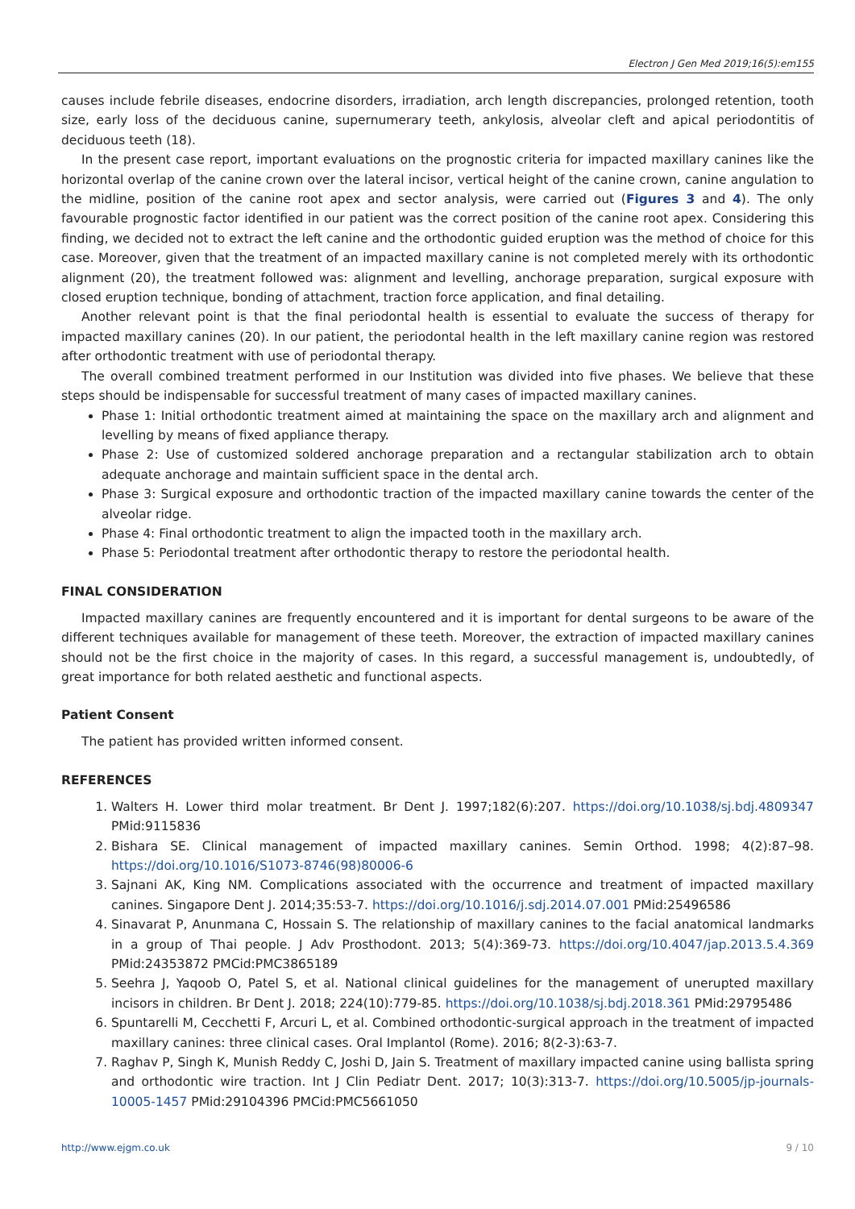Electron J Gen Med 2019;16(5):em155
causes include febrile diseases, endocrine disorders, irradiation, arch length discrepancies, prolonged retention, tooth size, early loss of the deciduous canine, supernumerary teeth, ankylosis, alveolar cleft and apical periodontitis of deciduous teeth (18).
In the present case report, important evaluations on the prognostic criteria for impacted maxillary canines like the horizontal overlap of the canine crown over the lateral incisor, vertical height of the canine crown, canine angulation to the midline, position of the canine root apex and sector analysis, were carried out (Figures 3 and 4). The only favourable prognostic factor identified in our patient was the correct position of the canine root apex. Considering this finding, we decided not to extract the left canine and the orthodontic guided eruption was the method of choice for this case. Moreover, given that the treatment of an impacted maxillary canine is not completed merely with its orthodontic alignment (20), the treatment followed was: alignment and levelling, anchorage preparation, surgical exposure with closed eruption technique, bonding of attachment, traction force application, and final detailing.
Another relevant point is that the final periodontal health is essential to evaluate the success of therapy for impacted maxillary canines (20). In our patient, the periodontal health in the left maxillary canine region was restored after orthodontic treatment with use of periodontal therapy.
The overall combined treatment performed in our Institution was divided into five phases. We believe that these steps should be indispensable for successful treatment of many cases of impacted maxillary canines.
Phase 1: Initial orthodontic treatment aimed at maintaining the space on the maxillary arch and alignment and levelling by means of fixed appliance therapy.
Phase 2: Use of customized soldered anchorage preparation and a rectangular stabilization arch to obtain adequate anchorage and maintain sufficient space in the dental arch.
Phase 3: Surgical exposure and orthodontic traction of the impacted maxillary canine towards the center of the alveolar ridge.
Phase 4: Final orthodontic treatment to align the impacted tooth in the maxillary arch.
Phase 5: Periodontal treatment after orthodontic therapy to restore the periodontal health.
FINAL CONSIDERATION
Impacted maxillary canines are frequently encountered and it is important for dental surgeons to be aware of the different techniques available for management of these teeth. Moreover, the extraction of impacted maxillary canines should not be the first choice in the majority of cases. In this regard, a successful management is, undoubtedly, of great importance for both related aesthetic and functional aspects.
Patient Consent
The patient has provided written informed consent.
REFERENCES
1. Walters H. Lower third molar treatment. Br Dent J. 1997;182(6):207. https://doi.org/10.1038/sj.bdj.4809347 PMid:9115836
2. Bishara SE. Clinical management of impacted maxillary canines. Semin Orthod. 1998; 4(2):87–98. https://doi.org/10.1016/S1073-8746(98)80006-6
3. Sajnani AK, King NM. Complications associated with the occurrence and treatment of impacted maxillary canines. Singapore Dent J. 2014;35:53-7. https://doi.org/10.1016/j.sdj.2014.07.001 PMid:25496586
4. Sinavarat P, Anunmana C, Hossain S. The relationship of maxillary canines to the facial anatomical landmarks in a group of Thai people. J Adv Prosthodont. 2013; 5(4):369-73. https://doi.org/10.4047/jap.2013.5.4.369 PMid:24353872 PMCid:PMC3865189
5. Seehra J, Yaqoob O, Patel S, et al. National clinical guidelines for the management of unerupted maxillary incisors in children. Br Dent J. 2018; 224(10):779-85. https://doi.org/10.1038/sj.bdj.2018.361 PMid:29795486
6. Spuntarelli M, Cecchetti F, Arcuri L, et al. Combined orthodontic-surgical approach in the treatment of impacted maxillary canines: three clinical cases. Oral Implantol (Rome). 2016; 8(2-3):63-7.
7. Raghav P, Singh K, Munish Reddy C, Joshi D, Jain S. Treatment of maxillary impacted canine using ballista spring and orthodontic wire traction. Int J Clin Pediatr Dent. 2017; 10(3):313-7. https://doi.org/10.5005/jp-journals-10005-1457 PMid:29104396 PMCid:PMC5661050
http://www.ejgm.co.uk 9 / 10